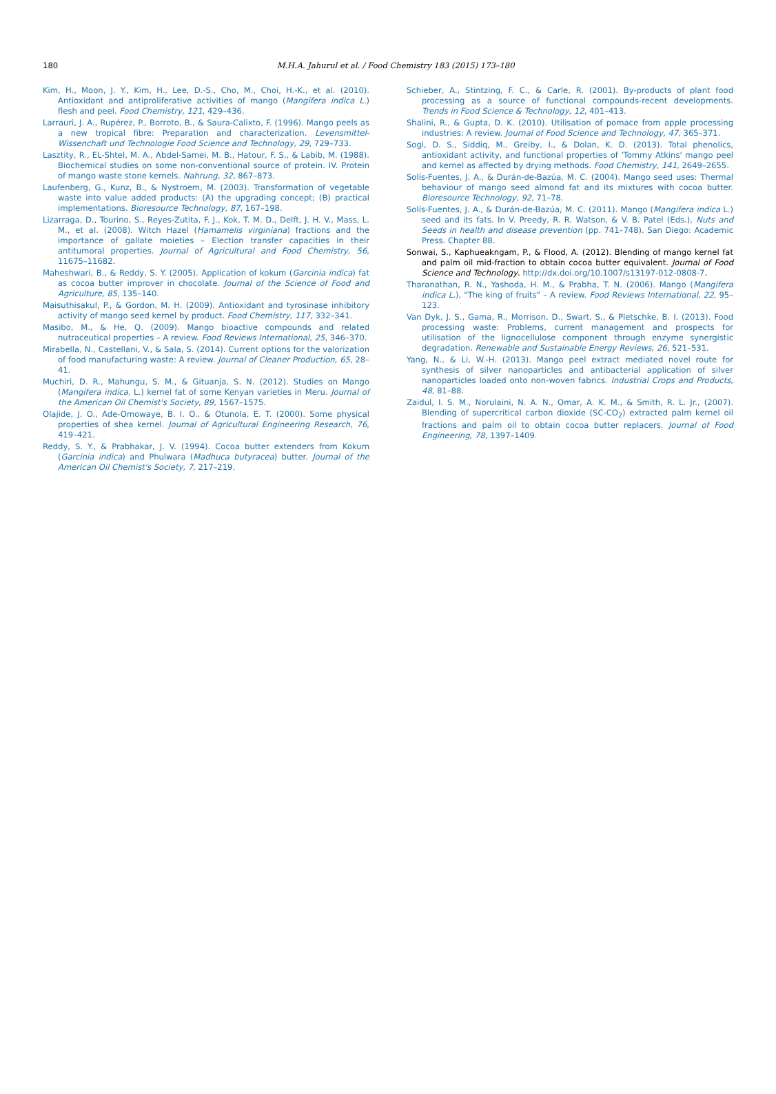180
M.H.A. Jahurul et al. / Food Chemistry 183 (2015) 173–180
Kim, H., Moon, J. Y., Kim, H., Lee, D.-S., Cho, M., Choi, H.-K., et al. (2010). Antioxidant and antiproliferative activities of mango (Mangifera indica L.) flesh and peel. Food Chemistry, 121, 429–436.
Larrauri, J. A., Rupérez, P., Borroto, B., & Saura-Calixto, F. (1996). Mango peels as a new tropical fibre: Preparation and characterization. Levensmittel-Wissenchaft und Technologie Food Science and Technology, 29, 729–733.
Lasztity, R., EL-Shtel, M. A., Abdel-Samei, M. B., Hatour, F. S., & Labib, M. (1988). Biochemical studies on some non-conventional source of protein. IV. Protein of mango waste stone kernels. Nahrung, 32, 867–873.
Laufenberg, G., Kunz, B., & Nystroem, M. (2003). Transformation of vegetable waste into value added products: (A) the upgrading concept; (B) practical implementations. Bioresource Technology, 87, 167–198.
Lizarraga, D., Tourino, S., Reyes-Zutita, F. J., Kok, T. M. D., Delft, J. H. V., Mass, L. M., et al. (2008). Witch Hazel (Hamamelis virginiana) fractions and the importance of gallate moieties – Election transfer capacities in their antitumoral properties. Journal of Agricultural and Food Chemistry, 56, 11675–11682.
Maheshwari, B., & Reddy, S. Y. (2005). Application of kokum (Garcinia indica) fat as cocoa butter improver in chocolate. Journal of the Science of Food and Agriculture, 85, 135–140.
Maisuthisakul, P., & Gordon, M. H. (2009). Antioxidant and tyrosinase inhibitory activity of mango seed kernel by product. Food Chemistry, 117, 332–341.
Masibo, M., & He, Q. (2009). Mango bioactive compounds and related nutraceutical properties – A review. Food Reviews International, 25, 346–370.
Mirabella, N., Castellani, V., & Sala, S. (2014). Current options for the valorization of food manufacturing waste: A review. Journal of Cleaner Production, 65, 28–41.
Muchiri, D. R., Mahungu, S. M., & Gituanja, S. N. (2012). Studies on Mango (Mangifera indica, L.) kernel fat of some Kenyan varieties in Meru. Journal of the American Oil Chemist's Society, 89, 1567–1575.
Olajide, J. O., Ade-Omowaye, B. I. O., & Otunola, E. T. (2000). Some physical properties of shea kernel. Journal of Agricultural Engineering Research, 76, 419–421.
Reddy, S. Y., & Prabhakar, J. V. (1994). Cocoa butter extenders from Kokum (Garcinia indica) and Phulwara (Madhuca butyracea) butter. Journal of the American Oil Chemist's Society, 7, 217–219.
Schieber, A., Stintzing, F. C., & Carle, R. (2001). By-products of plant food processing as a source of functional compounds-recent developments. Trends in Food Science & Technology, 12, 401–413.
Shalini, R., & Gupta, D. K. (2010). Utilisation of pomace from apple processing industries: A review. Journal of Food Science and Technology, 47, 365–371.
Sogi, D. S., Siddiq, M., Greiby, I., & Dolan, K. D. (2013). Total phenolics, antioxidant activity, and functional properties of 'Tommy Atkins' mango peel and kernel as affected by drying methods. Food Chemistry, 141, 2649–2655.
Solís-Fuentes, J. A., & Durán-de-Bazúa, M. C. (2004). Mango seed uses: Thermal behaviour of mango seed almond fat and its mixtures with cocoa butter. Bioresource Technology, 92, 71–78.
Solís-Fuentes, J. A., & Durán-de-Bazúa, M. C. (2011). Mango (Mangifera indica L.) seed and its fats. In V. Preedy, R. R. Watson, & V. B. Patel (Eds.), Nuts and Seeds in health and disease prevention (pp. 741–748). San Diego: Academic Press. Chapter 88.
Sonwai, S., Kaphueakngam, P., & Flood, A. (2012). Blending of mango kernel fat and palm oil mid-fraction to obtain cocoa butter equivalent. Journal of Food Science and Technology. http://dx.doi.org/10.1007/s13197-012-0808-7.
Tharanathan, R. N., Yashoda, H. M., & Prabha, T. N. (2006). Mango (Mangifera indica L.), "The king of fruits" – A review. Food Reviews International, 22, 95–123.
Van Dyk, J. S., Gama, R., Morrison, D., Swart, S., & Pletschke, B. I. (2013). Food processing waste: Problems, current management and prospects for utilisation of the lignocellulose component through enzyme synergistic degradation. Renewable and Sustainable Energy Reviews, 26, 521–531.
Yang, N., & Li, W.-H. (2013). Mango peel extract mediated novel route for synthesis of silver nanoparticles and antibacterial application of silver nanoparticles loaded onto non-woven fabrics. Industrial Crops and Products, 48, 81–88.
Zaidul, I. S. M., Norulaini, N. A. N., Omar, A. K. M., & Smith, R. L. Jr., (2007). Blending of supercritical carbon dioxide (SC-CO<sub>2</sub>) extracted palm kernel oil fractions and palm oil to obtain cocoa butter replacers. Journal of Food Engineering, 78, 1397–1409.